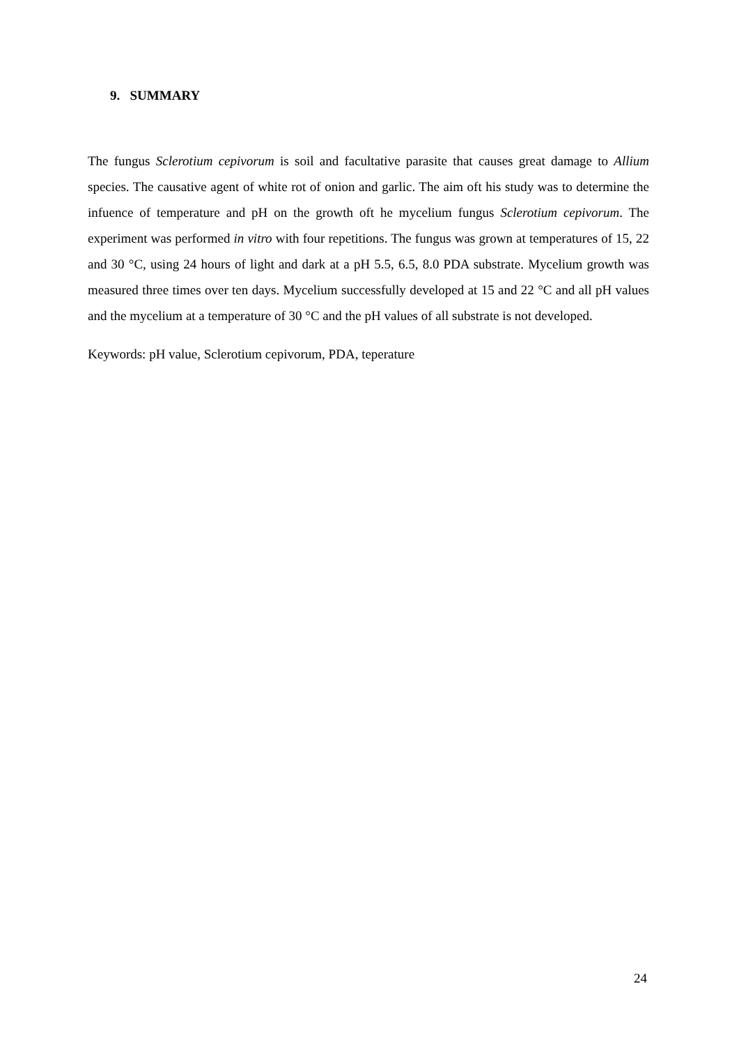9. SUMMARY
The fungus Sclerotium cepivorum is soil and facultative parasite that causes great damage to Allium species. The causative agent of white rot of onion and garlic. The aim oft his study was to determine the infuence of temperature and pH on the growth oft he mycelium fungus Sclerotium cepivorum. The experiment was performed in vitro with four repetitions. The fungus was grown at temperatures of 15, 22 and 30 °C, using 24 hours of light and dark at a pH 5.5, 6.5, 8.0 PDA substrate. Mycelium growth was measured three times over ten days. Mycelium successfully developed at 15 and 22 °C and all pH values and the mycelium at a temperature of 30 °C and the pH values of all substrate is not developed.
Keywords: pH value, Sclerotium cepivorum, PDA, teperature
24